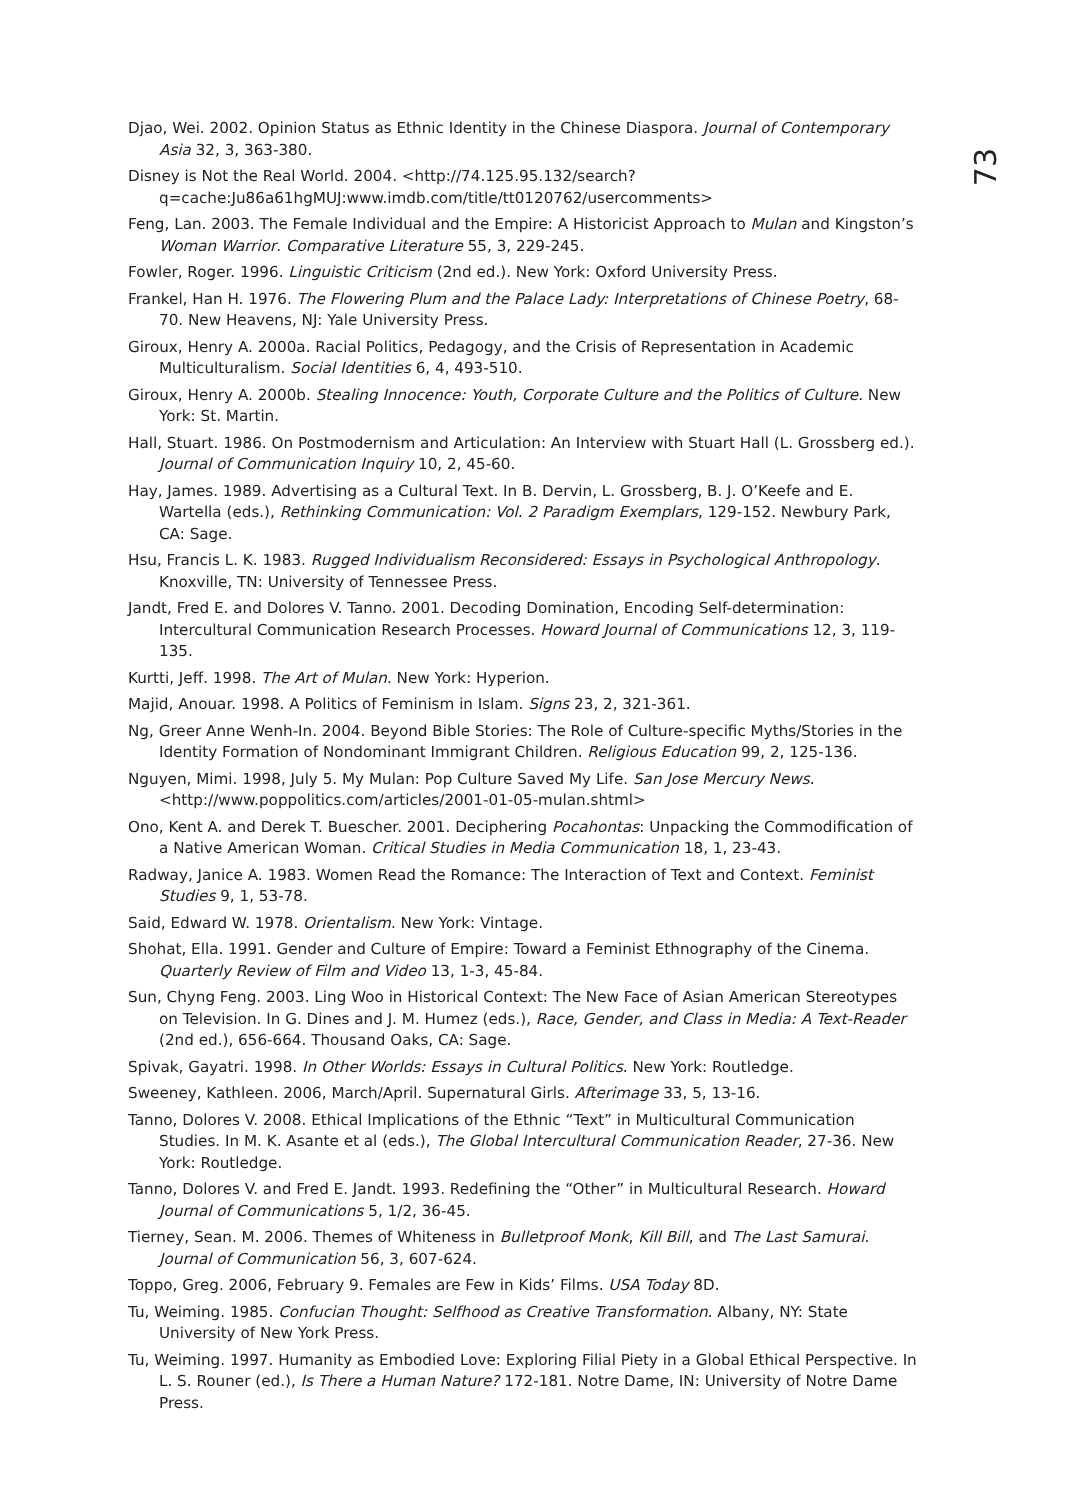73
Djao, Wei. 2002. Opinion Status as Ethnic Identity in the Chinese Diaspora. Journal of Contemporary Asia 32, 3, 363-380.
Disney is Not the Real World. 2004. <http://74.125.95.132/search?q=cache:Ju86a61hgMUJ:www.imdb.com/title/tt0120762/usercomments>
Feng, Lan. 2003. The Female Individual and the Empire: A Historicist Approach to Mulan and Kingston’s Woman Warrior. Comparative Literature 55, 3, 229-245.
Fowler, Roger. 1996. Linguistic Criticism (2nd ed.). New York: Oxford University Press.
Frankel, Han H. 1976. The Flowering Plum and the Palace Lady: Interpretations of Chinese Poetry, 68-70. New Heavens, NJ: Yale University Press.
Giroux, Henry A. 2000a. Racial Politics, Pedagogy, and the Crisis of Representation in Academic Multiculturalism. Social Identities 6, 4, 493-510.
Giroux, Henry A. 2000b. Stealing Innocence: Youth, Corporate Culture and the Politics of Culture. New York: St. Martin.
Hall, Stuart. 1986. On Postmodernism and Articulation: An Interview with Stuart Hall (L. Grossberg ed.). Journal of Communication Inquiry 10, 2, 45-60.
Hay, James. 1989. Advertising as a Cultural Text. In B. Dervin, L. Grossberg, B. J. O’Keefe and E. Wartella (eds.), Rethinking Communication: Vol. 2 Paradigm Exemplars, 129-152. Newbury Park, CA: Sage.
Hsu, Francis L. K. 1983. Rugged Individualism Reconsidered: Essays in Psychological Anthropology. Knoxville, TN: University of Tennessee Press.
Jandt, Fred E. and Dolores V. Tanno. 2001. Decoding Domination, Encoding Self-determination: Intercultural Communication Research Processes. Howard Journal of Communications 12, 3, 119-135.
Kurtti, Jeff. 1998. The Art of Mulan. New York: Hyperion.
Majid, Anouar. 1998. A Politics of Feminism in Islam. Signs 23, 2, 321-361.
Ng, Greer Anne Wenh-In. 2004. Beyond Bible Stories: The Role of Culture-specific Myths/Stories in the Identity Formation of Nondominant Immigrant Children. Religious Education 99, 2, 125-136.
Nguyen, Mimi. 1998, July 5. My Mulan: Pop Culture Saved My Life. San Jose Mercury News. <http://www.poppolitics.com/articles/2001-01-05-mulan.shtml>
Ono, Kent A. and Derek T. Buescher. 2001. Deciphering Pocahontas: Unpacking the Commodification of a Native American Woman. Critical Studies in Media Communication 18, 1, 23-43.
Radway, Janice A. 1983. Women Read the Romance: The Interaction of Text and Context. Feminist Studies 9, 1, 53-78.
Said, Edward W. 1978. Orientalism. New York: Vintage.
Shohat, Ella. 1991. Gender and Culture of Empire: Toward a Feminist Ethnography of the Cinema. Quarterly Review of Film and Video 13, 1-3, 45-84.
Sun, Chyng Feng. 2003. Ling Woo in Historical Context: The New Face of Asian American Stereotypes on Television. In G. Dines and J. M. Humez (eds.), Race, Gender, and Class in Media: A Text-Reader (2nd ed.), 656-664. Thousand Oaks, CA: Sage.
Spivak, Gayatri. 1998. In Other Worlds: Essays in Cultural Politics. New York: Routledge.
Sweeney, Kathleen. 2006, March/April. Supernatural Girls. Afterimage 33, 5, 13-16.
Tanno, Dolores V. 2008. Ethical Implications of the Ethnic “Text” in Multicultural Communication Studies. In M. K. Asante et al (eds.), The Global Intercultural Communication Reader, 27-36. New York: Routledge.
Tanno, Dolores V. and Fred E. Jandt. 1993. Redefining the “Other” in Multicultural Research. Howard Journal of Communications 5, 1/2, 36-45.
Tierney, Sean. M. 2006. Themes of Whiteness in Bulletproof Monk, Kill Bill, and The Last Samurai. Journal of Communication 56, 3, 607-624.
Toppo, Greg. 2006, February 9. Females are Few in Kids’ Films. USA Today 8D.
Tu, Weiming. 1985. Confucian Thought: Selfhood as Creative Transformation. Albany, NY: State University of New York Press.
Tu, Weiming. 1997. Humanity as Embodied Love: Exploring Filial Piety in a Global Ethical Perspective. In L. S. Rouner (ed.), Is There a Human Nature? 172-181. Notre Dame, IN: University of Notre Dame Press.